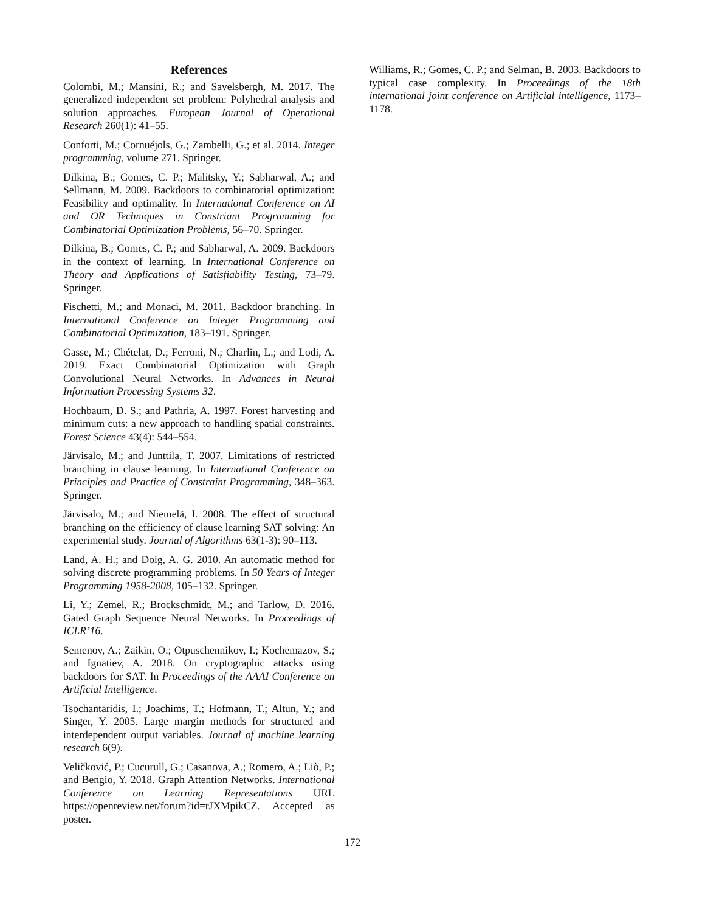References
Colombi, M.; Mansini, R.; and Savelsbergh, M. 2017. The generalized independent set problem: Polyhedral analysis and solution approaches. European Journal of Operational Research 260(1): 41–55.
Conforti, M.; Cornuéjols, G.; Zambelli, G.; et al. 2014. Integer programming, volume 271. Springer.
Dilkina, B.; Gomes, C. P.; Malitsky, Y.; Sabharwal, A.; and Sellmann, M. 2009. Backdoors to combinatorial optimization: Feasibility and optimality. In International Conference on AI and OR Techniques in Constriant Programming for Combinatorial Optimization Problems, 56–70. Springer.
Dilkina, B.; Gomes, C. P.; and Sabharwal, A. 2009. Backdoors in the context of learning. In International Conference on Theory and Applications of Satisfiability Testing, 73–79. Springer.
Fischetti, M.; and Monaci, M. 2011. Backdoor branching. In International Conference on Integer Programming and Combinatorial Optimization, 183–191. Springer.
Gasse, M.; Chételat, D.; Ferroni, N.; Charlin, L.; and Lodi, A. 2019. Exact Combinatorial Optimization with Graph Convolutional Neural Networks. In Advances in Neural Information Processing Systems 32.
Hochbaum, D. S.; and Pathria, A. 1997. Forest harvesting and minimum cuts: a new approach to handling spatial constraints. Forest Science 43(4): 544–554.
Järvisalo, M.; and Junttila, T. 2007. Limitations of restricted branching in clause learning. In International Conference on Principles and Practice of Constraint Programming, 348–363. Springer.
Järvisalo, M.; and Niemelä, I. 2008. The effect of structural branching on the efficiency of clause learning SAT solving: An experimental study. Journal of Algorithms 63(1-3): 90–113.
Land, A. H.; and Doig, A. G. 2010. An automatic method for solving discrete programming problems. In 50 Years of Integer Programming 1958-2008, 105–132. Springer.
Li, Y.; Zemel, R.; Brockschmidt, M.; and Tarlow, D. 2016. Gated Graph Sequence Neural Networks. In Proceedings of ICLR’16.
Semenov, A.; Zaikin, O.; Otpuschennikov, I.; Kochemazov, S.; and Ignatiev, A. 2018. On cryptographic attacks using backdoors for SAT. In Proceedings of the AAAI Conference on Artificial Intelligence.
Tsochantaridis, I.; Joachims, T.; Hofmann, T.; Altun, Y.; and Singer, Y. 2005. Large margin methods for structured and interdependent output variables. Journal of machine learning research 6(9).
Veličković, P.; Cucurull, G.; Casanova, A.; Romero, A.; Liò, P.; and Bengio, Y. 2018. Graph Attention Networks. International Conference on Learning Representations URL https://openreview.net/forum?id=rJXMpikCZ. Accepted as poster.
Williams, R.; Gomes, C. P.; and Selman, B. 2003. Backdoors to typical case complexity. In Proceedings of the 18th international joint conference on Artificial intelligence, 1173–1178.
172